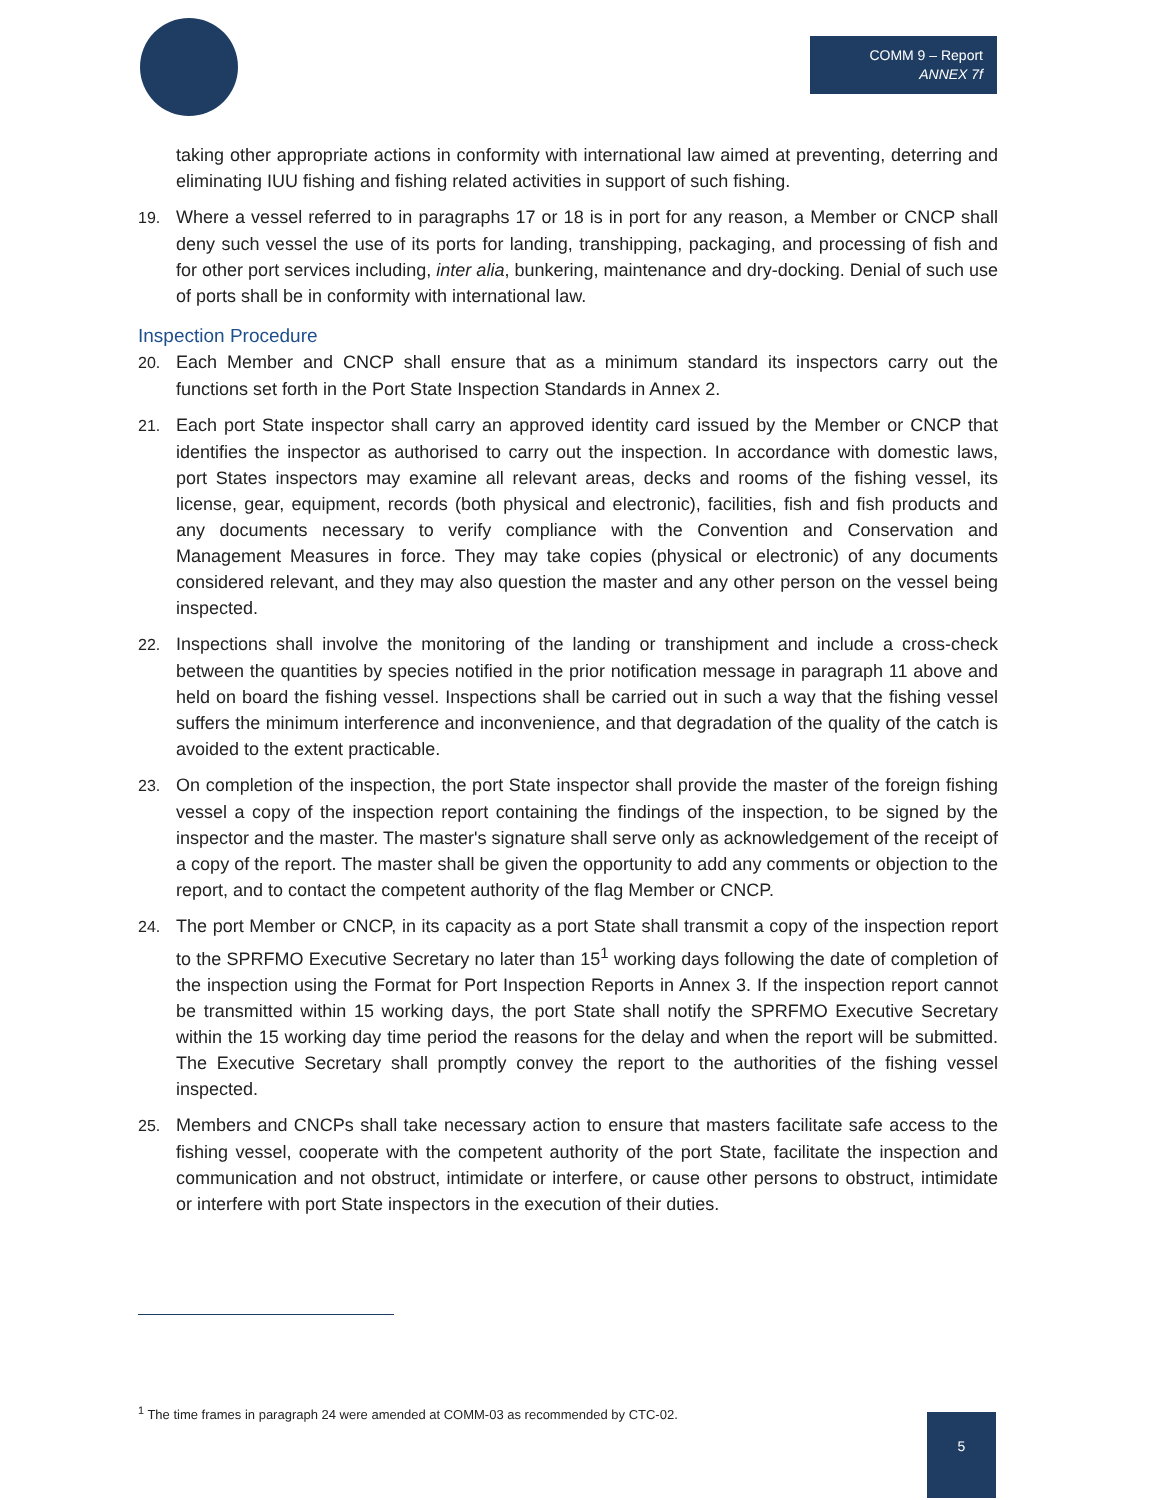COMM 9 – Report
ANNEX 7f
taking other appropriate actions in conformity with international law aimed at preventing, deterring and eliminating IUU fishing and fishing related activities in support of such fishing.
19. Where a vessel referred to in paragraphs 17 or 18 is in port for any reason, a Member or CNCP shall deny such vessel the use of its ports for landing, transhipping, packaging, and processing of fish and for other port services including, inter alia, bunkering, maintenance and dry-docking. Denial of such use of ports shall be in conformity with international law.
Inspection Procedure
20. Each Member and CNCP shall ensure that as a minimum standard its inspectors carry out the functions set forth in the Port State Inspection Standards in Annex 2.
21. Each port State inspector shall carry an approved identity card issued by the Member or CNCP that identifies the inspector as authorised to carry out the inspection. In accordance with domestic laws, port States inspectors may examine all relevant areas, decks and rooms of the fishing vessel, its license, gear, equipment, records (both physical and electronic), facilities, fish and fish products and any documents necessary to verify compliance with the Convention and Conservation and Management Measures in force. They may take copies (physical or electronic) of any documents considered relevant, and they may also question the master and any other person on the vessel being inspected.
22. Inspections shall involve the monitoring of the landing or transhipment and include a cross-check between the quantities by species notified in the prior notification message in paragraph 11 above and held on board the fishing vessel. Inspections shall be carried out in such a way that the fishing vessel suffers the minimum interference and inconvenience, and that degradation of the quality of the catch is avoided to the extent practicable.
23. On completion of the inspection, the port State inspector shall provide the master of the foreign fishing vessel a copy of the inspection report containing the findings of the inspection, to be signed by the inspector and the master. The master's signature shall serve only as acknowledgement of the receipt of a copy of the report. The master shall be given the opportunity to add any comments or objection to the report, and to contact the competent authority of the flag Member or CNCP.
24. The port Member or CNCP, in its capacity as a port State shall transmit a copy of the inspection report to the SPRFMO Executive Secretary no later than 15<sup>1</sup> working days following the date of completion of the inspection using the Format for Port Inspection Reports in Annex 3. If the inspection report cannot be transmitted within 15 working days, the port State shall notify the SPRFMO Executive Secretary within the 15 working day time period the reasons for the delay and when the report will be submitted. The Executive Secretary shall promptly convey the report to the authorities of the fishing vessel inspected.
25. Members and CNCPs shall take necessary action to ensure that masters facilitate safe access to the fishing vessel, cooperate with the competent authority of the port State, facilitate the inspection and communication and not obstruct, intimidate or interfere, or cause other persons to obstruct, intimidate or interfere with port State inspectors in the execution of their duties.
<sup>1</sup> The time frames in paragraph 24 were amended at COMM-03 as recommended by CTC-02.
5